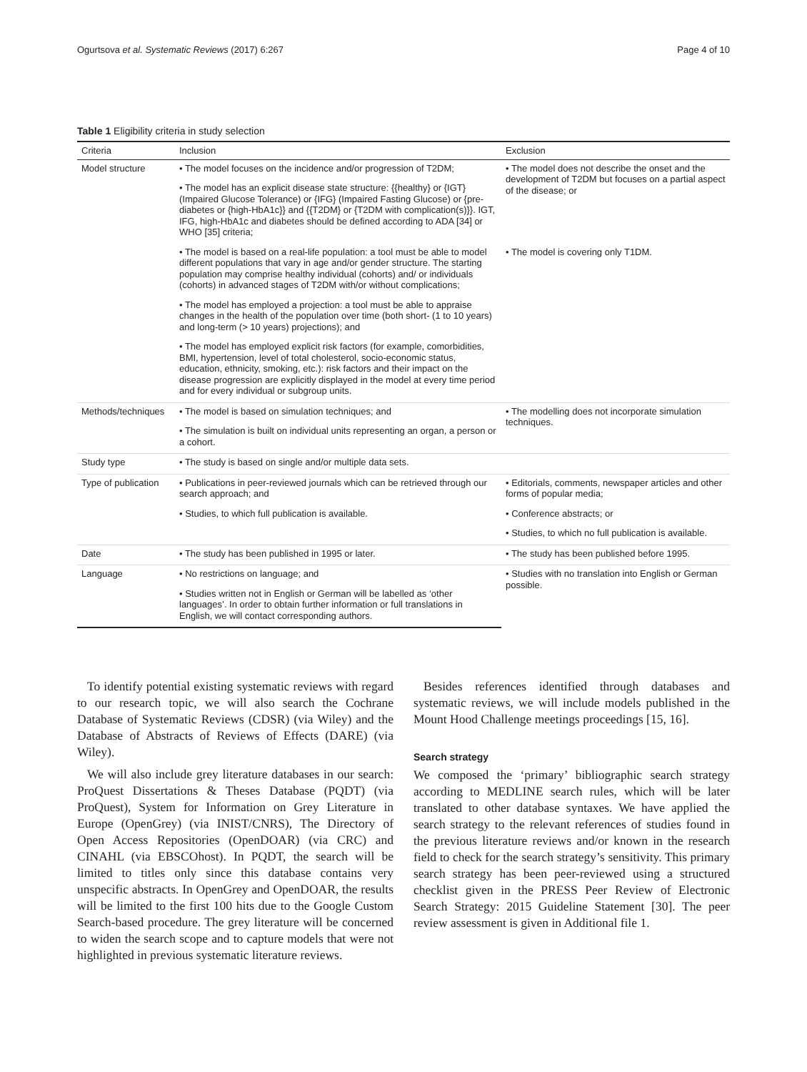Ogurtsova et al. Systematic Reviews (2017) 6:267 Page 4 of 10
Table 1 Eligibility criteria in study selection
| Criteria | Inclusion | Exclusion |
| --- | --- | --- |
| Model structure | • The model focuses on the incidence and/or progression of T2DM; | • The model does not describe the onset and the development of T2DM but focuses on a partial aspect of the disease; or |
| | • The model has an explicit disease state structure: {{healthy} or {IGT}(Impaired Glucose Tolerance) or {IFG} (Impaired Fasting Glucose) or {pre-diabetes or {high-HbA1c}} and {{T2DM} or {T2DM with complication(s)}}. IGT, IFG, high-HbA1c and diabetes should be defined according to ADA [34] or WHO [35] criteria; | |
| | • The model is based on a real-life population: a tool must be able to model different populations that vary in age and/or gender structure. The starting population may comprise healthy individual (cohorts) and/ or individuals (cohorts) in advanced stages of T2DM with/or without complications; | • The model is covering only T1DM. |
| | • The model has employed a projection: a tool must be able to appraise changes in the health of the population over time (both short- (1 to 10 years) and long-term (> 10 years) projections); and | |
| | • The model has employed explicit risk factors (for example, comorbidities, BMI, hypertension, level of total cholesterol, socio-economic status, education, ethnicity, smoking, etc.): risk factors and their impact on the disease progression are explicitly displayed in the model at every time period and for every individual or subgroup units. | |
| Methods/techniques | • The model is based on simulation techniques; and | • The modelling does not incorporate simulation techniques. |
| | • The simulation is built on individual units representing an organ, a person or a cohort. | |
| Study type | • The study is based on single and/or multiple data sets. | |
| Type of publication | • Publications in peer-reviewed journals which can be retrieved through our search approach; and | • Editorials, comments, newspaper articles and other forms of popular media; |
| | • Studies, to which full publication is available. | • Conference abstracts; or |
| | | • Studies, to which no full publication is available. |
| Date | • The study has been published in 1995 or later. | • The study has been published before 1995. |
| Language | • No restrictions on language; and | • Studies with no translation into English or German possible. |
| | • Studies written not in English or German will be labelled as ‘other languages’. In order to obtain further information or full translations in English, we will contact corresponding authors. | |
To identify potential existing systematic reviews with regard to our research topic, we will also search the Cochrane Database of Systematic Reviews (CDSR) (via Wiley) and the Database of Abstracts of Reviews of Effects (DARE) (via Wiley).
We will also include grey literature databases in our search: ProQuest Dissertations & Theses Database (PQDT) (via ProQuest), System for Information on Grey Literature in Europe (OpenGrey) (via INIST/CNRS), The Directory of Open Access Repositories (OpenDOAR) (via CRC) and CINAHL (via EBSCOhost). In PQDT, the search will be limited to titles only since this database contains very unspecific abstracts. In OpenGrey and OpenDOAR, the results will be limited to the first 100 hits due to the Google Custom Search-based procedure. The grey literature will be concerned to widen the search scope and to capture models that were not highlighted in previous systematic literature reviews.
Besides references identified through databases and systematic reviews, we will include models published in the Mount Hood Challenge meetings proceedings [15, 16].
Search strategy
We composed the ‘primary’ bibliographic search strategy according to MEDLINE search rules, which will be later translated to other database syntaxes. We have applied the search strategy to the relevant references of studies found in the previous literature reviews and/or known in the research field to check for the search strategy’s sensitivity. This primary search strategy has been peer-reviewed using a structured checklist given in the PRESS Peer Review of Electronic Search Strategy: 2015 Guideline Statement [30]. The peer review assessment is given in Additional file 1.